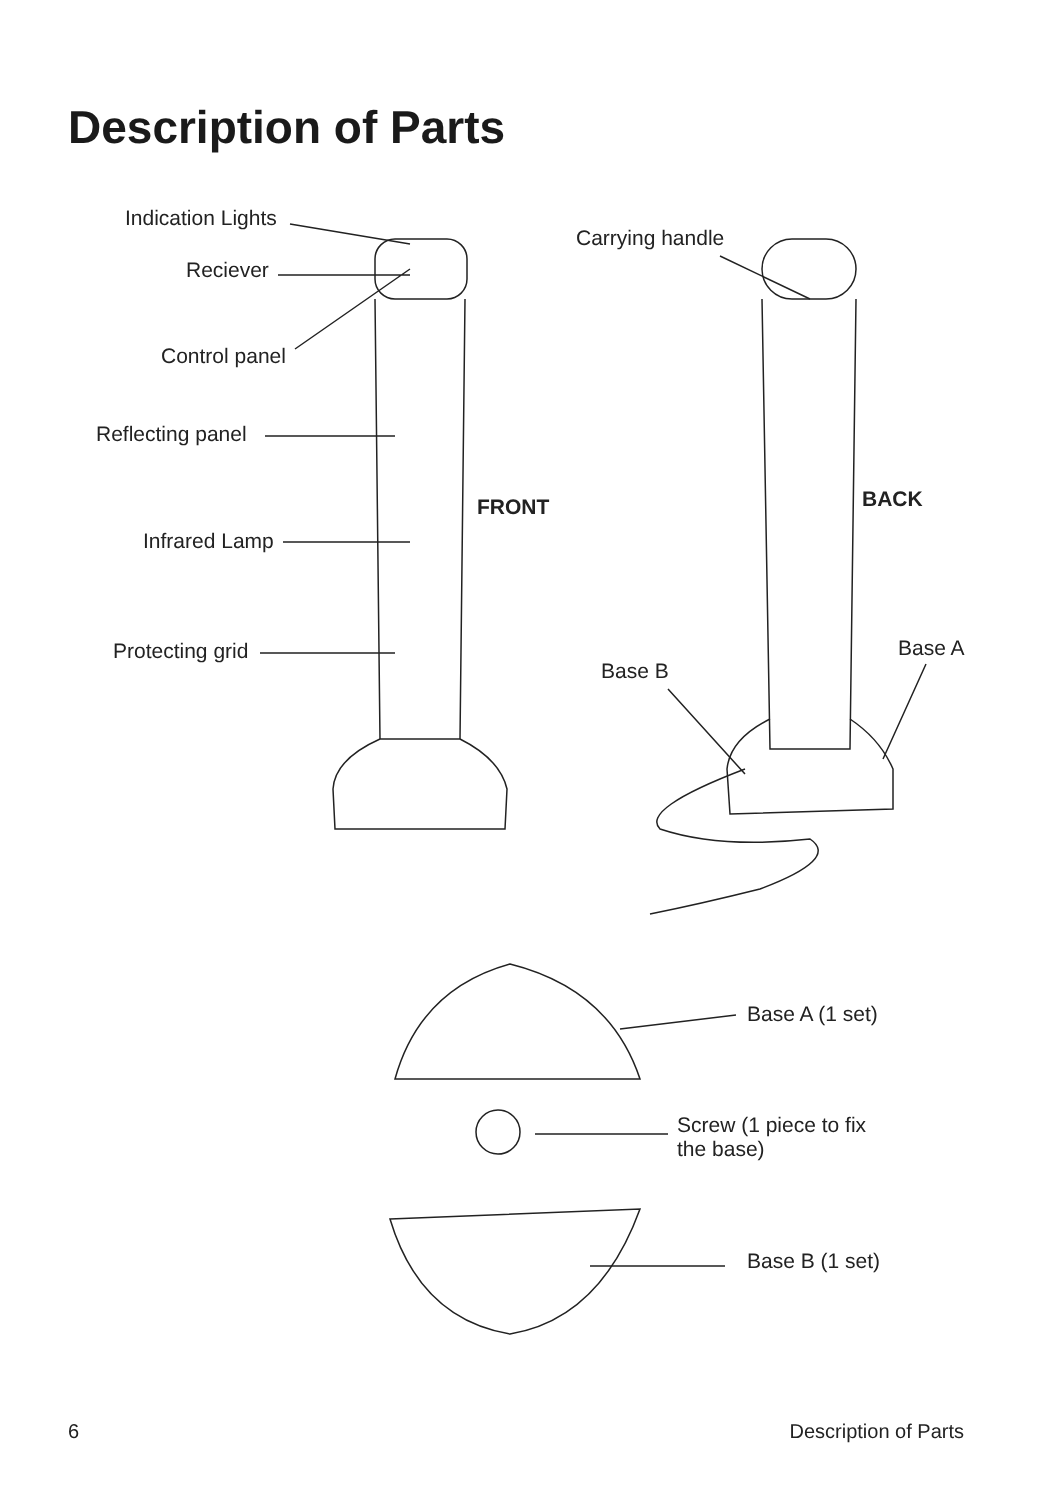Description of Parts
Indication Lights
Reciever
Control panel
Reflecting panel
Infrared Lamp
Protecting grid
FRONT
Carrying handle
BACK
Base B
Base A
Base A (1 set)
Screw (1 piece to fix
the base)
Base B (1 set)
6 Description of Parts